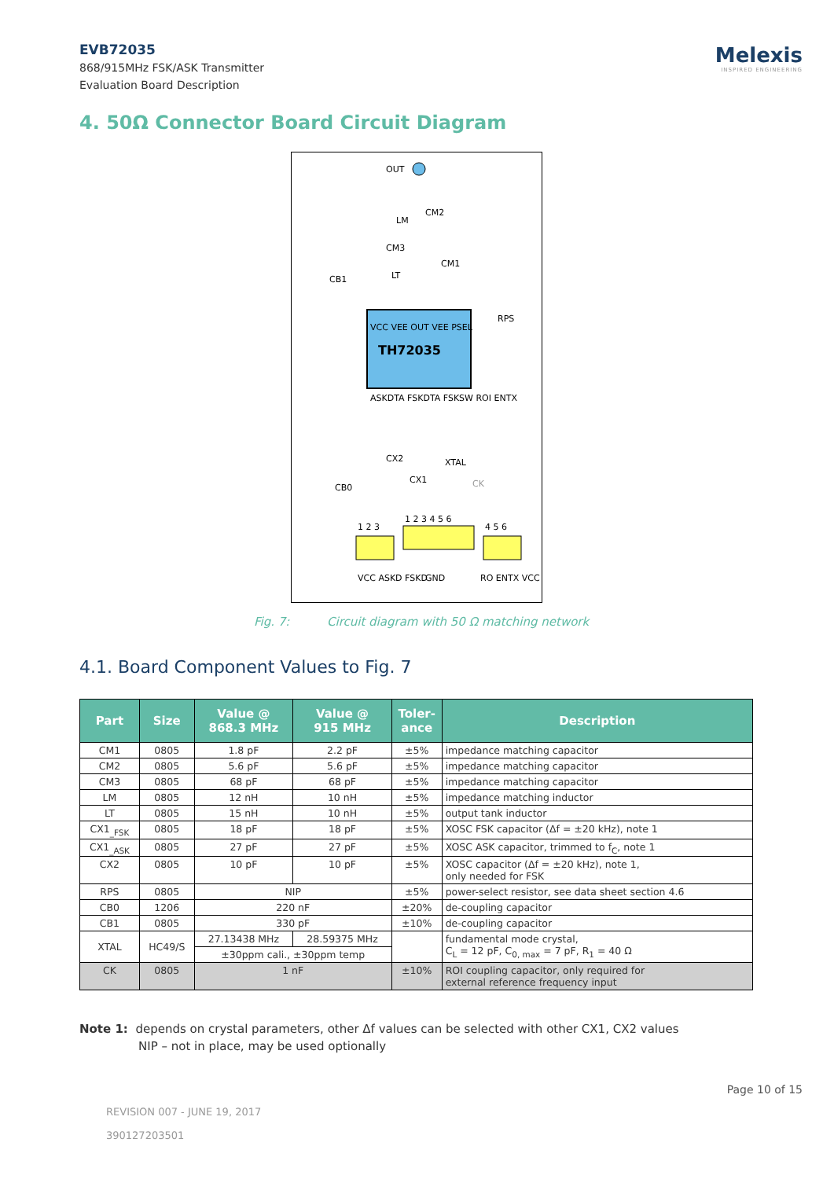EVB72035
868/915MHz FSK/ASK Transmitter
Evaluation Board Description
Melexis
INSPIRED ENGINEERING
4. 50Ω Connector Board Circuit Diagram
TH72035
OUT
CM2
LM
CM3
CM1
LT
CB1
RPS
CX2
XTAL
CX1
CK
CB0
VCC VEE OUT VEE PSEL
ASKDTA FSKDTA FSKSW ROI ENTX
1 2 3
1 2 3 4 5 6
4 5 6
VCC ASKD FSKD
GND
RO ENTX VCC
Fig. 7: Circuit diagram with 50 Ω matching network
4.1. Board Component Values to Fig. 7
| Part | Size | Value @ 868.3 MHz | Value @ 915 MHz | Toler- ance | Description |
| --- | --- | --- | --- | --- | --- |
| CM1 | 0805 | 1.8 pF | 2.2 pF | ±5% | impedance matching capacitor |
| CM2 | 0805 | 5.6 pF | 5.6 pF | ±5% | impedance matching capacitor |
| CM3 | 0805 | 68 pF | 68 pF | ±5% | impedance matching capacitor |
| LM | 0805 | 12 nH | 10 nH | ±5% | impedance matching inductor |
| LT | 0805 | 15 nH | 10 nH | ±5% | output tank inductor |
| CX1<sub>_FSK</sub> | 0805 | 18 pF | 18 pF | ±5% | XOSC FSK capacitor (Δf = ±20 kHz), note 1 |
| CX1<sub>_ASK</sub> | 0805 | 27 pF | 27 pF | ±5% | XOSC ASK capacitor, trimmed to f<sub>C</sub>, note 1 |
| CX2 | 0805 | 10 pF | 10 pF | ±5% | XOSC capacitor (Δf = ±20 kHz), note 1, only needed for FSK |
| RPS | 0805 | NIP | | ±5% | power-select resistor, see data sheet section 4.6 |
| CB0 | 1206 | 220 nF | | ±20% | de-coupling capacitor |
| CB1 | 0805 | 330 pF | | ±10% | de-coupling capacitor |
| XTAL | HC49/S | 27.13438 MHz | 28.59375 MHz | | fundamental mode crystal, C<sub>L</sub> = 12 pF, C<sub>0, max</sub> = 7 pF, R<sub>1</sub> = 40 Ω |
| | | ±30ppm cali., ±30ppm temp | | | |
| CK | 0805 | 1 nF | | ±10% | ROI coupling capacitor, only required for external reference frequency input |
Note 1: depends on crystal parameters, other Δf values can be selected with other CX1, CX2 values
NIP – not in place, may be used optionally
Page 10 of 15
REVISION 007 - JUNE 19, 2017
390127203501